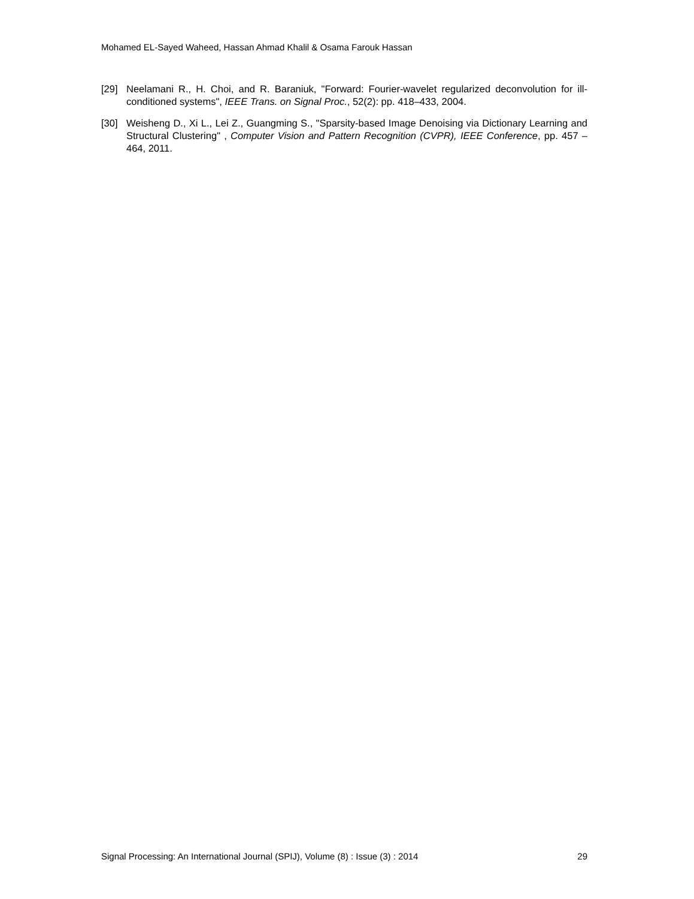Mohamed EL-Sayed Waheed, Hassan Ahmad Khalil & Osama Farouk Hassan
[29] Neelamani R., H. Choi, and R. Baraniuk, "Forward: Fourier-wavelet regularized deconvolution for ill-conditioned systems", IEEE Trans. on Signal Proc., 52(2): pp. 418–433, 2004.
[30] Weisheng D., Xi L., Lei Z., Guangming S., "Sparsity-based Image Denoising via Dictionary Learning and Structural Clustering" , Computer Vision and Pattern Recognition (CVPR), IEEE Conference, pp. 457 – 464, 2011.
Signal Processing: An International Journal (SPIJ), Volume (8) : Issue (3) : 2014 29